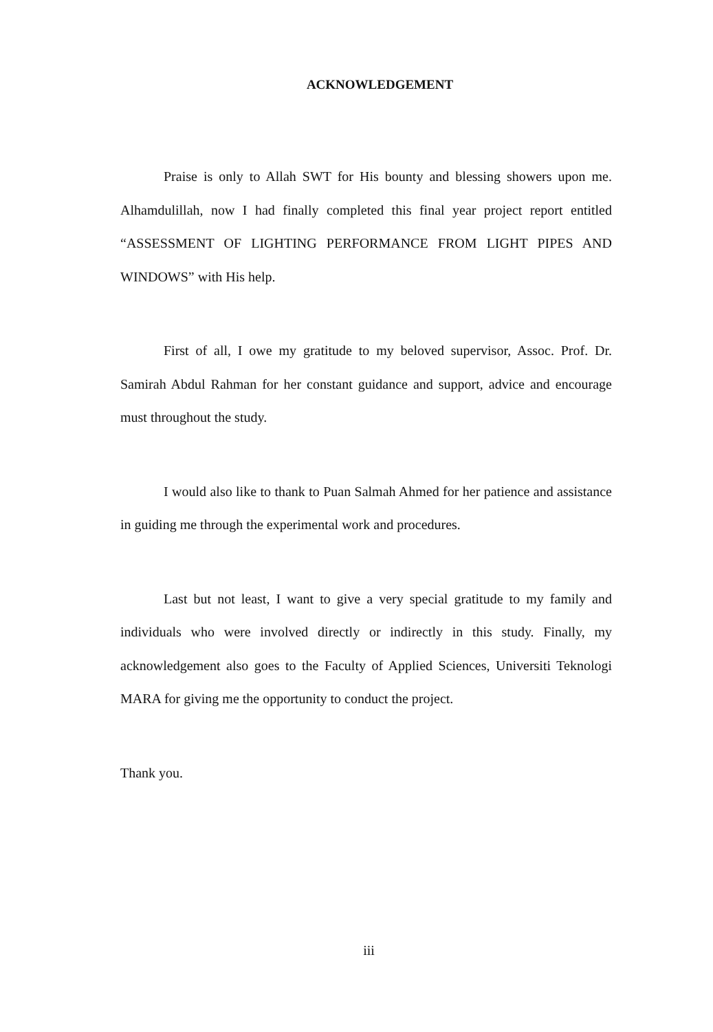ACKNOWLEDGEMENT
Praise is only to Allah SWT for His bounty and blessing showers upon me. Alhamdulillah, now I had finally completed this final year project report entitled “ASSESSMENT OF LIGHTING PERFORMANCE FROM LIGHT PIPES AND WINDOWS” with His help.
First of all, I owe my gratitude to my beloved supervisor, Assoc. Prof. Dr. Samirah Abdul Rahman for her constant guidance and support, advice and encourage must throughout the study.
I would also like to thank to Puan Salmah Ahmed for her patience and assistance in guiding me through the experimental work and procedures.
Last but not least, I want to give a very special gratitude to my family and individuals who were involved directly or indirectly in this study. Finally, my acknowledgement also goes to the Faculty of Applied Sciences, Universiti Teknologi MARA for giving me the opportunity to conduct the project.
Thank you.
iii